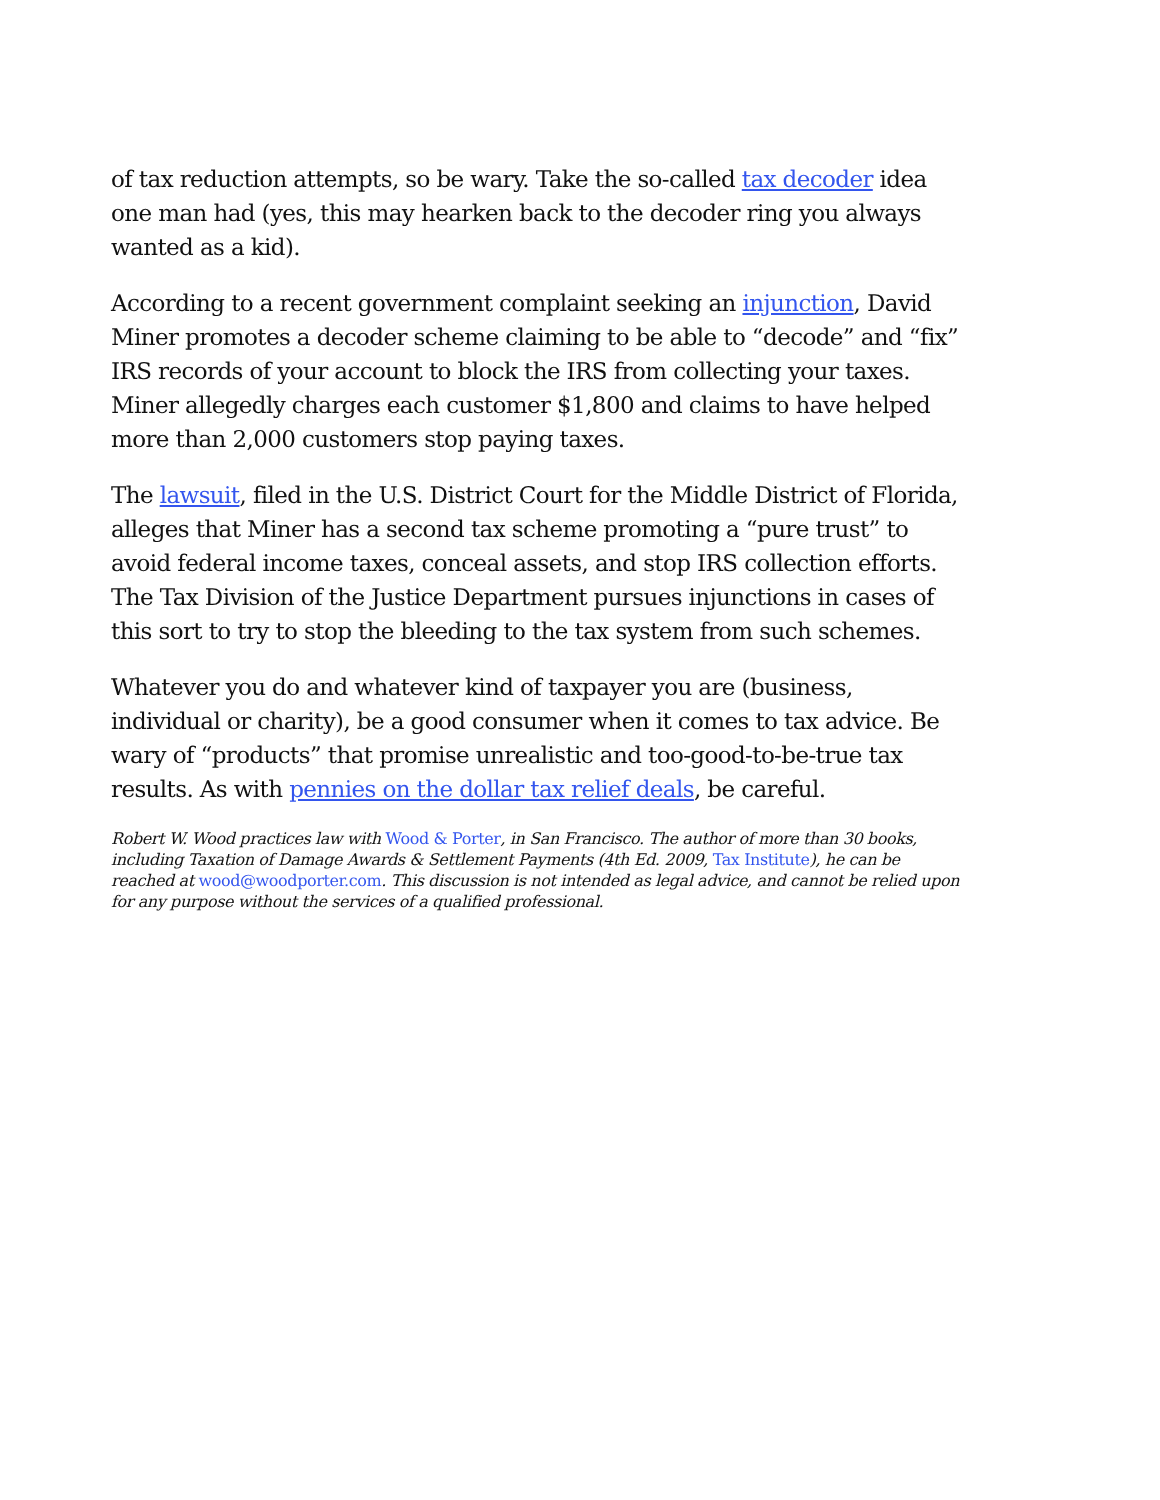of tax reduction attempts, so be wary. Take the so-called tax decoder idea one man had (yes, this may hearken back to the decoder ring you always wanted as a kid).
According to a recent government complaint seeking an injunction, David Miner promotes a decoder scheme claiming to be able to “decode” and “fix” IRS records of your account to block the IRS from collecting your taxes. Miner allegedly charges each customer $1,800 and claims to have helped more than 2,000 customers stop paying taxes.
The lawsuit, filed in the U.S. District Court for the Middle District of Florida, alleges that Miner has a second tax scheme promoting a “pure trust” to avoid federal income taxes, conceal assets, and stop IRS collection efforts. The Tax Division of the Justice Department pursues injunctions in cases of this sort to try to stop the bleeding to the tax system from such schemes.
Whatever you do and whatever kind of taxpayer you are (business, individual or charity), be a good consumer when it comes to tax advice. Be wary of “products” that promise unrealistic and too-good-to-be-true tax results. As with pennies on the dollar tax relief deals, be careful.
Robert W. Wood practices law with Wood & Porter, in San Francisco. The author of more than 30 books, including Taxation of Damage Awards & Settlement Payments (4th Ed. 2009, Tax Institute), he can be reached at wood@woodporter.com. This discussion is not intended as legal advice, and cannot be relied upon for any purpose without the services of a qualified professional.